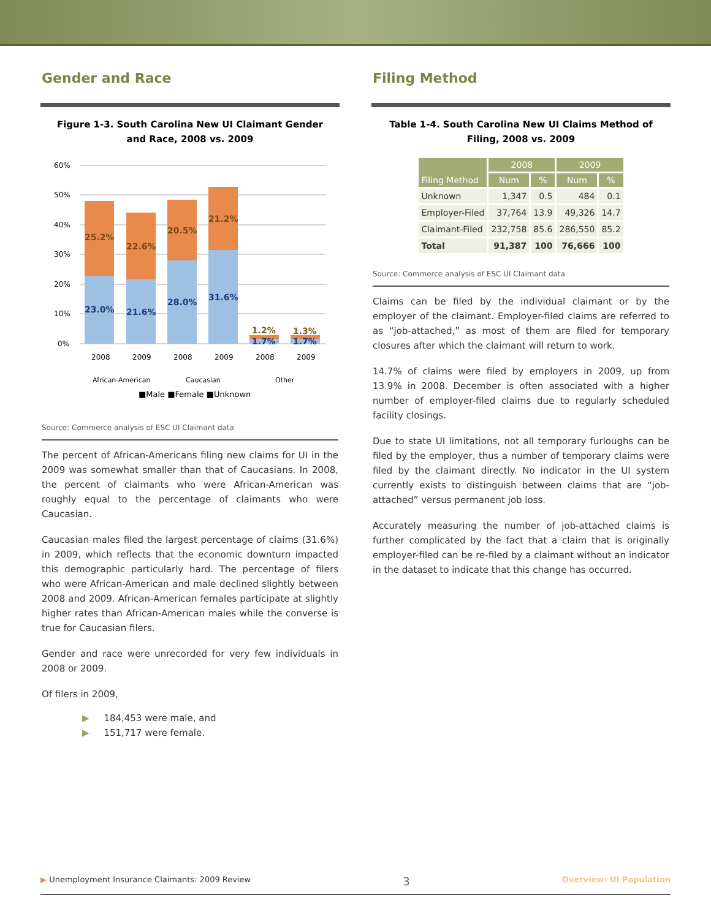Gender and Race
Figure 1-3. South Carolina New UI Claimant Gender and Race, 2008 vs. 2009
60%
50%
40%
30%
20%
10%
0%
25.2%
22.6%
20.5%
21.2%
23.0%
21.6%
28.0%
31.6%
1.2%
1.3%
1.7%
1.7%
2008
2009
2008
2009
2008
2009
African-American
Caucasian
Other
■Male ■Female ■Unknown
Source: Commerce analysis of ESC UI Claimant data
The percent of African-Americans filing new claims for UI in the 2009 was somewhat smaller than that of Caucasians. In 2008, the percent of claimants who were African-American was roughly equal to the percentage of claimants who were Caucasian.
Caucasian males filed the largest percentage of claims (31.6%) in 2009, which reflects that the economic downturn impacted this demographic particularly hard. The percentage of filers who were African-American and male declined slightly between 2008 and 2009. African-American females participate at slightly higher rates than African-American males while the converse is true for Caucasian filers.
Gender and race were unrecorded for very few individuals in 2008 or 2009.
Of filers in 2009,
▶ 184,453 were male, and
▶ 151,717 were female.
Filing Method
Table 1-4. South Carolina New UI Claims Method of Filing, 2008 vs. 2009
| Filing Method | 2008 | | 2009 | |
| --- | --- | --- | --- | --- |
| | Num | % | Num | % |
| Unknown | 1,347 | 0.5 | 484 | 0.1 |
| Employer-Filed | 37,764 | 13.9 | 49,326 | 14.7 |
| Claimant-Filed | 232,758 | 85.6 | 286,550 | 85.2 |
| Total | 91,387 | 100 | 76,666 | 100 |
Source: Commerce analysis of ESC UI Claimant data
Claims can be filed by the individual claimant or by the employer of the claimant. Employer-filed claims are referred to as “job-attached,” as most of them are filed for temporary closures after which the claimant will return to work.
14.7% of claims were filed by employers in 2009, up from 13.9% in 2008. December is often associated with a higher number of employer-filed claims due to regularly scheduled facility closings.
Due to state UI limitations, not all temporary furloughs can be filed by the employer, thus a number of temporary claims were filed by the claimant directly. No indicator in the UI system currently exists to distinguish between claims that are “job-attached” versus permanent job loss.
Accurately measuring the number of job-attached claims is further complicated by the fact that a claim that is originally employer-filed can be re-filed by a claimant without an indicator in the dataset to indicate that this change has occurred.
▶ Unemployment Insurance Claimants: 2009 Review 3 Overview: UI Population